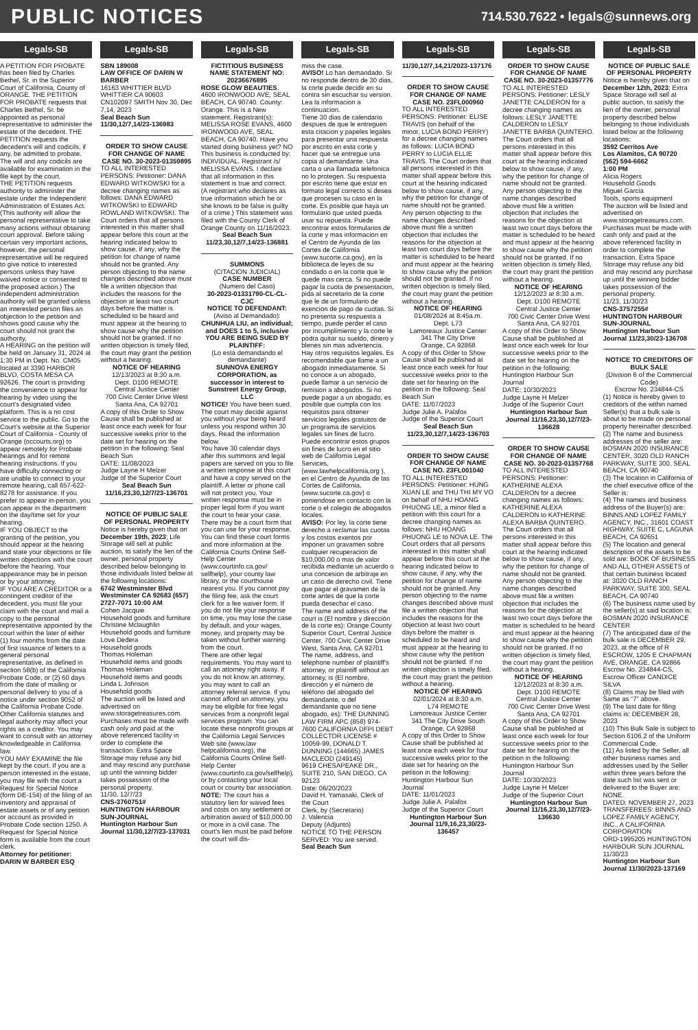PUBLIC NOTICES
714.530.7622 • legals@sunnews.org
Legals-SB
A PETITION FOR PROBATE has been filed by Charles Bethel, Sr. in the Superior Court of California, County of ORANGE. THE PETITION FOR PROBATE requests that Charles Bethel, Sr. be appointed as personal representative to administer the estate of the decedent. THE PETITION requests the decedent's will and codicils, if any, be admitted to probate. The will and any codicils are available for examination in the file kept by the court.
THE PETITION requests authority to administer the estate under the Independent Administration of Estates Act. (This authority will allow the personal representative to take many actions without obtaining court approval. Before taking certain very important actions, however, the personal representative will be required to give notice to interested persons unless they have waived notice or consented to the proposed action.) The independent administration authority will be granted unless an interested person files an objection to the petition and shows good cause why the court should not grant the authority.
A HEARING on the petition will be held on January 31, 2024 at 1:30 PM in Dept. No. CM05 located at 3390 HARBOR BLVD, COSTA MESA CA 92626. The court is providing the convenience to appear for hearing by video using the court's designated video platform. This is a no cost service to the public. Go to the Court's website at the Superior Court of California - County of Orange (occourts.org) to appear remotely for Probate hearings and for remote hearing instructions. If you have difficulty connecting or are unable to connect to your remote hearing, call 657-622-8278 for assistance. If you prefer to appear in-person, you can appear in the department on the day/time set for your hearing.
IF YOU OBJECT to the granting of the petition, you should appear at the hearing and state your objections or file written objections with the court before the hearing. Your appearance may be in person or by your attorney.
IF YOU ARE A CREDITOR or a contingent creditor of the decedent, you must file your claim with the court and mail a copy to the personal representative appointed by the court within the later of either (1) four months from the date of first issuance of letters to a general personal representative, as defined in section 58(b) of the California Probate Code, or (2) 60 days from the date of mailing or personal delivery to you of a notice under section 9052 of the California Probate Code.
Other California statutes and legal authority may affect your rights as a creditor. You may want to consult with an attorney knowledgeable in California law.
YOU MAY EXAMINE the file kept by the court. If you are a person interested in the estate, you may file with the court a Request for Special Notice (form DE-154) of the filing of an inventory and appraisal of estate assets or of any petition or account as provided in Probate Code section 1250. A Request for Special Notice form is available from the court clerk.
Attorney for petitioner: DARIN W BARBER ESQ
Legals-SB
SBN 189008
LAW OFFICE OF DARIN W BARBER
16163 WHITTIER BLVD
WHITTIER CA 90603
CN102097 SMITH Nov 30, Dec 7,14, 2023
Seal Beach Sun 11/30,12/7,14/23-136983
ORDER TO SHOW CAUSE FOR CHANGE OF NAME CASE NO. 30-2023-01359895
TO ALL INTERESTED PERSONS: Petitioner: DANA EDWARD WITKOWSKI for a decree changing names as follows: DANA EDWARD WITKOWSKI to EDWARD ROWLAND WITKOWSKI. The Court orders that all persons interested in this matter shall appear before this court at the hearing indicated below to show cause, if any, why the petition for change of name should not be granted. Any person objecting to the name changes described above must file a written objection that includes the reasons for the objection at least two court days before the matter is scheduled to be heard and must appear at the hearing to show cause why the petition should not be granted. If no written objection is timely filed, the court may grant the petition without a hearing.
NOTICE OF HEARING
12/13/2023 at 8:30 a.m.
Dept. D100 REMOTE
Central Justice Center
700 Civic Center Drive West
Santa Ana, CA 92701
A copy of this Order to Show Cause shall be published at least once each week for four successive weeks prior to the date set for hearing on the petition in the following: Seal Beach Sun
DATE: 11/08/2023
Judge Layne H Melzer
Judge of the Superior Court
Seal Beach Sun 11/16,23,30,12/7/23-136701
NOTICE OF PUBLIC SALE OF PERSONAL PROPERTY
Notice is hereby given that on December 19th, 2023; Life Storage will sell at public auction, to satisfy the lien of the owner, personal property described below belonging to those individuals listed below at the following locations:
6742 Westminster Blvd Westminster CA 92683 (657) 2727-7071 10:00 AM
Cohen Jacquie
Household goods and furniture
Christine Mclaughlin
Household goods and furniture
Love Dedera
Household goods
Thomas Holeman
Household items and goods
Thomas Holeman
Household items and goods
Linda L Johnson
Household goods
The auction will be listed and advertised on www.storagetreasures.com. Purchases must be made with cash only and paid at the above referenced facility in order to complete the transaction. Extra Space Storage may refuse any bid and may rescind any purchase up until the winning bidder takes possession of the personal property.
11/30, 12/7/23
CNS-3760751#
HUNTINGTON HARBOUR SUN-JOURNAL
Huntington Harbour Sun Journal 11/30,12/7/23-137031
Legals-SB
FICTITIOUS BUSINESS NAME STATEMENT NO: 20236676895
ROSE GLOW BEAUTIES, 4600 IRONWOOD AVE, SEAL BEACH, CA 90740. County: Orange. This is a New statement. Registrant(s): MELISSA ROSE EVANS, 4600 IRONWOOD AVE, SEAL BEACH, CA 90740. Have you started doing business yet? NO This business is conducted by: INDIVIDUAL. Registrant /s/ MELISSA EVANS. I declare that all information in this statement is true and correct. (A registrant who declares as true information which he or she knows to be false is guilty of a crime.) This statement was filed with the County Clerk of Orange County on 11/16/2023.
Seal Beach Sun 11/23,30,12/7,14/23-136881
SUMMONS
(CITACION JUDICIAL)
CASE NUMBER
(Numero del Caso)
30-2023-01331790-CL-CL-CJC
NOTICE TO DEFENDANT:
(Aviso al Demandado):
CHUNHUA LIU, an individual; and DOES 1 to 5, inclusive
YOU ARE BEING SUED BY PLAINTIFF:
(Lo esta demandando el demandante)
SUNNOVA ENERGY CORPORATION, as successor in interest to Sunstreet Energy Group, LLC
NOTICE! You have been sued. The court may decide against you without your being heard unless you respond within 30 days. Read the information below.
You have 30 calendar days after this summons and legal papers are served on you to file a written response at this court and have a copy served on the plaintiff. A letter or phone call will not protect you. Your written response must be in proper legal form if you want the court to hear your case. There may be a court form that you can use for your response. You can find these court forms and more information at the California Courts Online Self-Help Center (www.courtinfo.ca.gov/ selfhelp), your county law library, or the courthouse nearest you. If you cannot pay the filing fee, ask the court clerk for a fee waiver form. If you do not file your response on time, you may lose the case by default, and your wages, money, and property may be taken without further warning from the court.
There are other legal requirements. You may want to call an attorney right away. If you do not know an attorney, you may want to call an attorney referral service. If you cannot afford an attorney, you may be eligible for free legal services from a nonprofit legal services program. You can locate these nonprofit groups at the California Legal Services Web site (www.law helpcalifornia.org), the California Courts Online Self-Help Center (www.courtinfo.ca.gov/selfhelp), or by contacting your local court or county bar association. NOTE: The court has a statutory lien for waived fees and costs on any settlement or arbitration award of $10,000.00 or more in a civil case. The court's lien must be paid before the court will dis-
Legals-SB
miss the case.
AVISO! Lo han demandado. Si no responde dentro de 30 dias, la corte puede decidir en su contra sin escuchar su version. Lea la informacion a continuacion.
Tiene 30 dias de calendario despues de que le entreguen esta citacion y papeles legales para presentar una respuesta por escrito en esta corte y hacer que se entregue una copia al demandante. Una carta o una llamada telefonica no lo protegen. Su respuesta por escrito tiene que estar en formato legal correcto si desea que procesen su caso en la corte. Es posible que haya un formulario que usted pueda usar su repuesta. Puede encontrar estos formularios de la corte y mas informacion en el Centro de Ayunda de las Cortes de California (www.sucorte.ca.gov), en la biblioteca de leyes de su condado o en la corte que le quede mas cerca. Si no puede pagar la cuota de presentacion, pida al secretario de la corte que le de un formulario de exencion de pago de cuotas. Si no presenta su respuesta a tiempo, puede perder el caso por incumplimiento y la corte le podra quitar su sueldo, dinero y blenes sin mas advertencia.
Hay otros requisitos legales. Es recomendable que llame a un abogado inmediatamente. Si no conoce a un abogado, puede llamar a un servicio de remision a abogados. Si no puede pagar a un abogado, es posible que cumpla con los requisitos para obtener servicios legales gratuitos de un programa de servicios legales sin fines de lucro. Puede encontrar estos grupos sin fines de lucro en el sitio web de California Legal Services, (www.lawhelpcalifornia,org ), en el Centro de Ayunda de las Cortes de California, (www.sucorte.ca.gov) o poniendose en contacto con la corte o el colegio de abogados locales.
AVISO: Por ley, la corte tiene derecho a reclamar las cuotas y los costos exentos por imponer un gravamen sobre cualquier recuperacion de $10,000.00 o mas de valor recibida mediante un acuerdo o una concesion de arbitraje en un caso de derecho civil. Tiene que pagar el gravamen de la corte antes de que la corte pueda desechar el caso.
The name and address of the court is (El nombre y dirección de la corte es): Orange County Superior Court, Central Justice Center, 700 Civic Center Drive West, Santa Ana, CA 92701
The name, address, and telephone number of plaintiff's attorney, or plaintiff without an attorney, is (El nombre, dirección y el número de teléfono del abogado del demandante, o del demandante que no tiene abogado, es): THE DUNNING LAW FIRM APC (858) 974-7600 CALIFORNIA DFPI DEBT COLLECTOR LICENSE # 10059-99, DONALD T. DUNNING (144665) JAMES MACLEOD (249145)
9619 CHESAPEAKE DR., SUITE 210, SAN DIEGO, CA 92123
Date: 06/20/2023
David H. Yamasaki, Clerk of the Court
Clerk, by (Secretario)
J. Valencia
Deputy (Adjunto)
NOTICE TO THE PERSON SERVED: You are served.
Seal Beach Sun
Legals-SB
11/30,12/7,14,21/2023-137176
ORDER TO SHOW CAUSE FOR CHANGE OF NAME CASE NO. 23FL000960
TO ALL INTERESTED PERSONS: Petitioner: ELISE TRAVIS (on behalf of the minor, LUCIA BOND PERRY) for a decree changing names as follows: LUCIA BOND PERRY to LUCIA ELLIE TRAVIS. The Court orders that all persons interested in this matter shall appear before this court at the hearing indicated below to show cause, if any, why the petition for change of name should not be granted. Any person objecting to the name changes described above must file a written objection that includes the reasons for the objection at least two court days before the matter is scheduled to be heard and must appear at the hearing to show cause why the petition should not be granted. If no written objection is timely filed, the court may grant the petition without a hearing.
NOTICE OF HEARING
01/08/2024 at 8:45a.m.
Dept. L73
Lamoreaux Justice Center
341 The City Drive
Orange, CA 92868
A copy of this Order to Show Cause shall be published at least once each week for four successive weeks prior to the date set for hearing on the petition in the following: Seal Beach Sun
DATE: 11/07/2023
Judge Julie A. Palafox
Judge of the Superior Court
Seal Beach Sun 11/23,30,12/7,14/23-136703
ORDER TO SHOW CAUSE FOR CHANGE OF NAME CASE NO. 23FL001040
TO ALL INTERESTED PERSONS: Petitioner: HUNG XUAN LE and THU THI MY VO on behalf of NHU HOANG PHUONG LE, a minor filed a petition with this court for a decree changing names as follows: NHU HOANG PHUONG LE to NOVA LE. The Court orders that all persons interested in this matter shall appear before this court at the hearing indicated below to show cause, if any, why the petition for change of name should not be granted. Any person objecting to the name changes described above must file a written objection that includes the reasons for the objection at least two court days before the matter is scheduled to be heard and must appear at the hearing to show cause why the petition should not be granted. If no written objection is timely filed, the court may grant the petition without a hearing.
NOTICE OF HEARING
02/01/2024 at 8:30 a.m.
L74 REMOTE
Lamoreaux Justice Center
341 The City Drive South
Orange, CA 92868
A copy of this Order to Show Cause shall be published at least once each week for four successive weeks prior to the date set for hearing on the petition in the following: Huntington Harbour Sun Journal
DATE: 11/01/2023
Judge Julie A. Palafox
Judge of the Superior Court
Huntington Harbour Sun Journal 11/9,16,23,30/23-136457
Legals-SB
ORDER TO SHOW CAUSE FOR CHANGE OF NAME CASE NO. 30-2023-01357776
TO ALL INTERESTED PERSONS: Petitioner: LESLY JANETTE CALDERON for a decree changing names as follows: LESLY JANETTE CALDERON to LESLY JANETTE BARBA QUINTERO. The Court orders that all persons interested in this matter shall appear before this court at the hearing indicated below to show cause, if any, why the petition for change of name should not be granted. Any person objecting to the name changes described above must file a written objection that includes the reasons for the objection at least two court days before the matter is scheduled to be heard and must appear at the hearing to show cause why the petition should not be granted. If no written objection is timely filed, the court may grant the petition without a hearing.
NOTICE OF HEARING
12/12/2023 at 8:30 a.m.
Dept. D100 REMOTE
Central Justice Center
700 Civic Center Drive West
Santa Ana, CA 92701
A copy of this Order to Show Cause shall be published at least once each week for four successive weeks prior to the date set for hearing on the petition in the following: Huntington Harbour Sun Journal
DATE: 10/30/2023
Judge Layne H Melzer
Judge of the Superior Court
Huntington Harbour Sun Journal 11/16,23,30,12/7/23-136628
ORDER TO SHOW CAUSE FOR CHANGE OF NAME CASE NO. 30-2023-01357768
TO ALL INTERESTED PERSONS: Petitioner: KATHERINE ALEXA CALDERON for a decree changing names as follows: KATHERINE ALEXA CALDERON to KATHERINE ALEXA BARBA QUINTERO. The Court orders that all persons interested in this matter shall appear before this court at the hearing indicated below to show cause, if any, why the petition for change of name should not be granted. Any person objecting to the name changes described above must file a written objection that includes the reasons for the objection at least two court days before the matter is scheduled to be heard and must appear at the hearing to show cause why the petition should not be granted. If no written objection is timely filed, the court may grant the petition without a hearing.
NOTICE OF HEARING
12/12/2023 at 8:30 a.m.
Dept. D100 REMOTE
Central Justice Center
700 Civic Center Drive West
Santa Ana, CA 92701
A copy of this Order to Show Cause shall be published at least once each week for four successive weeks prior to the date set for hearing on the petition in the following: Huntington Harbour Sun Journal
DATE: 10/30/2023
Judge Layne H Melzer
Judge of the Superior Court
Huntington Harbour Sun Journal 11/16,23,30,12/7/23-136630
Legals-SB
NOTICE OF PUBLIC SALE OF PERSONAL PROPERTY
Notice is hereby given that on December 12th, 2023; Extra Space Storage will sell at public auction, to satisfy the lien of the owner, personal property described below belonging to those individuals listed below at the following locations:
3592 Cerritos Ave
Los Alamitos, CA 90720
(562) 594-6662
1:00 PM
Alicia Rogers
Household Goods
Miguel Garcia
Tools, sports equipment
The auction will be listed and advertised on www.storagetreasures.com. Purchases must be made with cash only and paid at the above referenced facility in order to complete the transaction. Extra Space Storage may refuse any bid and may rescind any purchase up until the winning bidder takes possession of the personal property.
11/23, 11/30/23
CNS-3757255#
HUNTINGTON HARBOUR SUN-JOURNAL
Huntington Harbour Sun Journal 11/23,30/23-136708
NOTICE TO CREDITORS OF BULK SALE
(Division 6 of the Commercial Code)
Escrow No. 234844-CS
(1) Notice is hereby given to creditors of the within named Seller(s) that a bulk sale is about to be made on personal property hereinafter described.
(2) The name and business addresses of the seller are: BOSMAN 2020 INSURANCE CENTER, 3020 OLD RANCH PARKWAY, SUITE 300, SEAL BEACH, CA 90740
(3) The location in California of the chief executive office of the Seller is:
(4) The names and business address of the Buyer(s) are: BINNS AND LOPEZ FAMILY AGENCY, INC., 31601 COAST HIGHWAY, SUITE C, LAGUNA BEACH, CA 92651
(5) The location and general description of the assets to be sold are: BOOK OF BUSINESS AND ALL OTHER ASSETS of that certain business located at: 3020 OLD RANCH PARKWAY, SUITE 300, SEAL BEACH, CA 90740
(6) The business name used by the seller(s) at said location is: BOSMAN 2020 INSURANCE CENTER
(7) The anticipated date of the bulk sale is DECEMBER 29, 2023, at the office of R ESCROW, 1205 E CHAPMAN AVE, ORANGE, CA 92866 Escrow No. 234844-CS, Escrow Officer CANDICE SILVA
(8) Claims may be filed with Same as “7” above.
(9) The last date for filing claims is: DECEMBER 28, 2023
(10) This Bulk Sale is subject to Section 6106.2 of the Uniform Commercial Code.
(11) As listed by the Seller, all other business names and addresses used by the Seller within three years before the date such list was sent or delivered to the Buyer are: NONE.
DATED: NOVEMBER 27, 2023
TRANSFEREES: BINNS AND LOPEZ FAMILY AGENCY, INC., A CALIFORNIA CORPORATION
ORD-1995205 HUNTINGTON HARBOUR SUN JOURNAL 11/30/23
Huntington Harbour Sun Journal 11/30/2023-137169